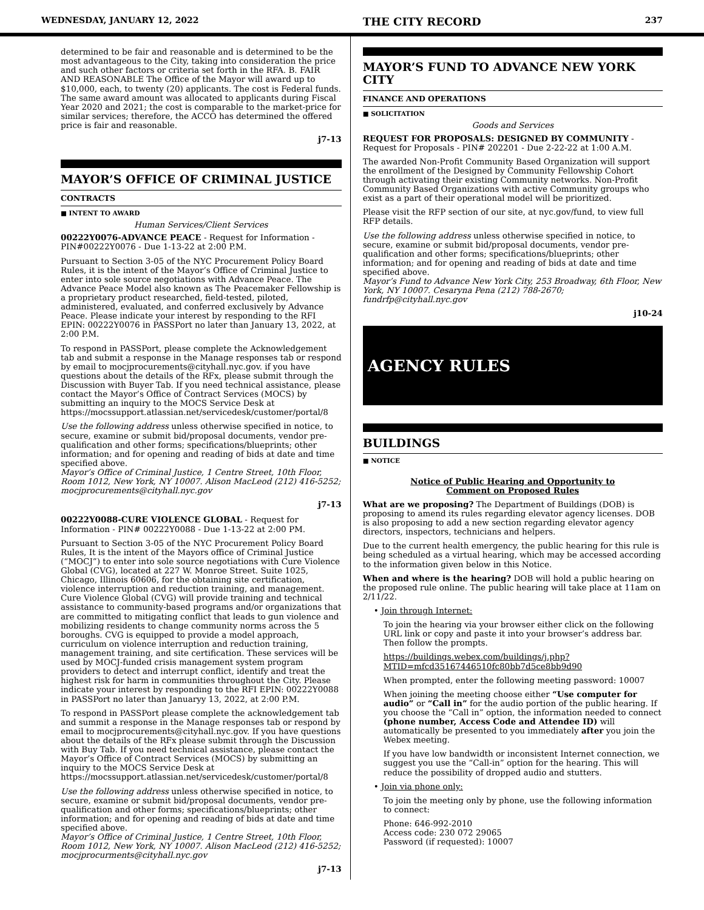WEDNESDAY, JANUARY 12, 2022 THE CITY RECORD 237
determined to be fair and reasonable and is determined to be the most advantageous to the City, taking into consideration the price and such other factors or criteria set forth in the RFA. B. FAIR AND REASONABLE The Office of the Mayor will award up to $10,000, each, to twenty (20) applicants. The cost is Federal funds. The same award amount was allocated to applicants during Fiscal Year 2020 and 2021; the cost is comparable to the market-price for similar services; therefore, the ACCO has determined the offered price is fair and reasonable.
j7-13
MAYOR’S OFFICE OF CRIMINAL JUSTICE
CONTRACTS
■ INTENT TO AWARD
Human Services/Client Services
00222Y0076-ADVANCE PEACE - Request for Information - PIN#00222Y0076 - Due 1-13-22 at 2:00 P.M.
Pursuant to Section 3-05 of the NYC Procurement Policy Board Rules, it is the intent of the Mayor’s Office of Criminal Justice to enter into sole source negotiations with Advance Peace. The Advance Peace Model also known as The Peacemaker Fellowship is a proprietary product researched, field-tested, piloted, administered, evaluated, and conferred exclusively by Advance Peace. Please indicate your interest by responding to the RFI EPIN: 00222Y0076 in PASSPort no later than January 13, 2022, at 2:00 P.M.
To respond in PASSPort, please complete the Acknowledgement tab and submit a response in the Manage responses tab or respond by email to mocjprocurements@cityhall.nyc.gov. if you have questions about the details of the RFx, please submit through the Discussion with Buyer Tab. If you need technical assistance, please contact the Mayor’s Office of Contract Services (MOCS) by submitting an inquiry to the MOCS Service Desk at https://mocssupport.atlassian.net/servicedesk/customer/portal/8
Use the following address unless otherwise specified in notice, to secure, examine or submit bid/proposal documents, vendor pre-qualification and other forms; specifications/blueprints; other information; and for opening and reading of bids at date and time specified above.
Mayor’s Office of Criminal Justice, 1 Centre Street, 10th Floor, Room 1012, New York, NY 10007. Alison MacLeod (212) 416-5252; mocjprocurements@cityhall.nyc.gov
j7-13
00222Y0088-CURE VIOLENCE GLOBAL - Request for Information - PIN# 00222Y0088 - Due 1-13-22 at 2:00 PM.
Pursuant to Section 3-05 of the NYC Procurement Policy Board Rules, It is the intent of the Mayors office of Criminal Justice (“MOCJ”) to enter into sole source negotiations with Cure Violence Global (CVG), located at 227 W. Monroe Street. Suite 1025, Chicago, Illinois 60606, for the obtaining site certification, violence interruption and reduction training, and management. Cure Violence Global (CVG) will provide training and technical assistance to community-based programs and/or organizations that are committed to mitigating conflict that leads to gun violence and mobilizing residents to change community norms across the 5 boroughs. CVG is equipped to provide a model approach, curriculum on violence interruption and reduction training, management training, and site certification. These services will be used by MOCJ-funded crisis management system program providers to detect and interrupt conflict, identify and treat the highest risk for harm in communities throughout the City. Please indicate your interest by responding to the RFI EPIN: 00222Y0088 in PASSPort no later than Januaryy 13, 2022, at 2:00 P.M.
To respond in PASSPort please complete the acknowledgement tab and summit a response in the Manage responses tab or respond by email to mocjprocurements@cityhall.nyc.gov. If you have questions about the details of the RFx please submit through the Discussion with Buy Tab. If you need technical assistance, please contact the Mayor’s Office of Contract Services (MOCS) by submitting an inquiry to the MOCS Service Desk at https://mocssupport.atlassian.net/servicedesk/customer/portal/8
Use the following address unless otherwise specified in notice, to secure, examine or submit bid/proposal documents, vendor pre-qualification and other forms; specifications/blueprints; other information; and for opening and reading of bids at date and time specified above.
Mayor’s Office of Criminal Justice, 1 Centre Street, 10th Floor, Room 1012, New York, NY 10007. Alison MacLeod (212) 416-5252; mocjprocurments@cityhall.nyc.gov
j7-13
MAYOR’S FUND TO ADVANCE NEW YORK CITY
FINANCE AND OPERATIONS
■ SOLICITATION
Goods and Services
REQUEST FOR PROPOSALS: DESIGNED BY COMMUNITY - Request for Proposals - PIN# 202201 - Due 2-22-22 at 1:00 A.M.
The awarded Non-Profit Community Based Organization will support the enrollment of the Designed by Community Fellowship Cohort through activating their existing Community networks. Non-Profit Community Based Organizations with active Community groups who exist as a part of their operational model will be prioritized.
Please visit the RFP section of our site, at nyc.gov/fund, to view full RFP details.
Use the following address unless otherwise specified in notice, to secure, examine or submit bid/proposal documents, vendor pre-qualification and other forms; specifications/blueprints; other information; and for opening and reading of bids at date and time specified above.
Mayor’s Fund to Advance New York City, 253 Broadway, 6th Floor, New York, NY 10007. Cesaryna Pena (212) 788-2670; fundrfp@cityhall.nyc.gov
j10-24
AGENCY RULES
BUILDINGS
■ NOTICE
Notice of Public Hearing and Opportunity to Comment on Proposed Rules
What are we proposing? The Department of Buildings (DOB) is proposing to amend its rules regarding elevator agency licenses. DOB is also proposing to add a new section regarding elevator agency directors, inspectors, technicians and helpers.
Due to the current health emergency, the public hearing for this rule is being scheduled as a virtual hearing, which may be accessed according to the information given below in this Notice.
When and where is the hearing? DOB will hold a public hearing on the proposed rule online. The public hearing will take place at 11am on 2/11/22.
• Join through Internet:
To join the hearing via your browser either click on the following URL link or copy and paste it into your browser’s address bar. Then follow the prompts.
https://buildings.webex.com/buildings/j.php?MTID=mfcd35167446510fc80bb7d5ce8bb9d90
When prompted, enter the following meeting password: 10007
When joining the meeting choose either “Use computer for audio” or “Call in” for the audio portion of the public hearing. If you choose the “Call in” option, the information needed to connect (phone number, Access Code and Attendee ID) will automatically be presented to you immediately after you join the Webex meeting.
If you have low bandwidth or inconsistent Internet connection, we suggest you use the “Call-in” option for the hearing. This will reduce the possibility of dropped audio and stutters.
• Join via phone only:
To join the meeting only by phone, use the following information to connect:
Phone: 646-992-2010
Access code: 230 072 29065
Password (if requested): 10007